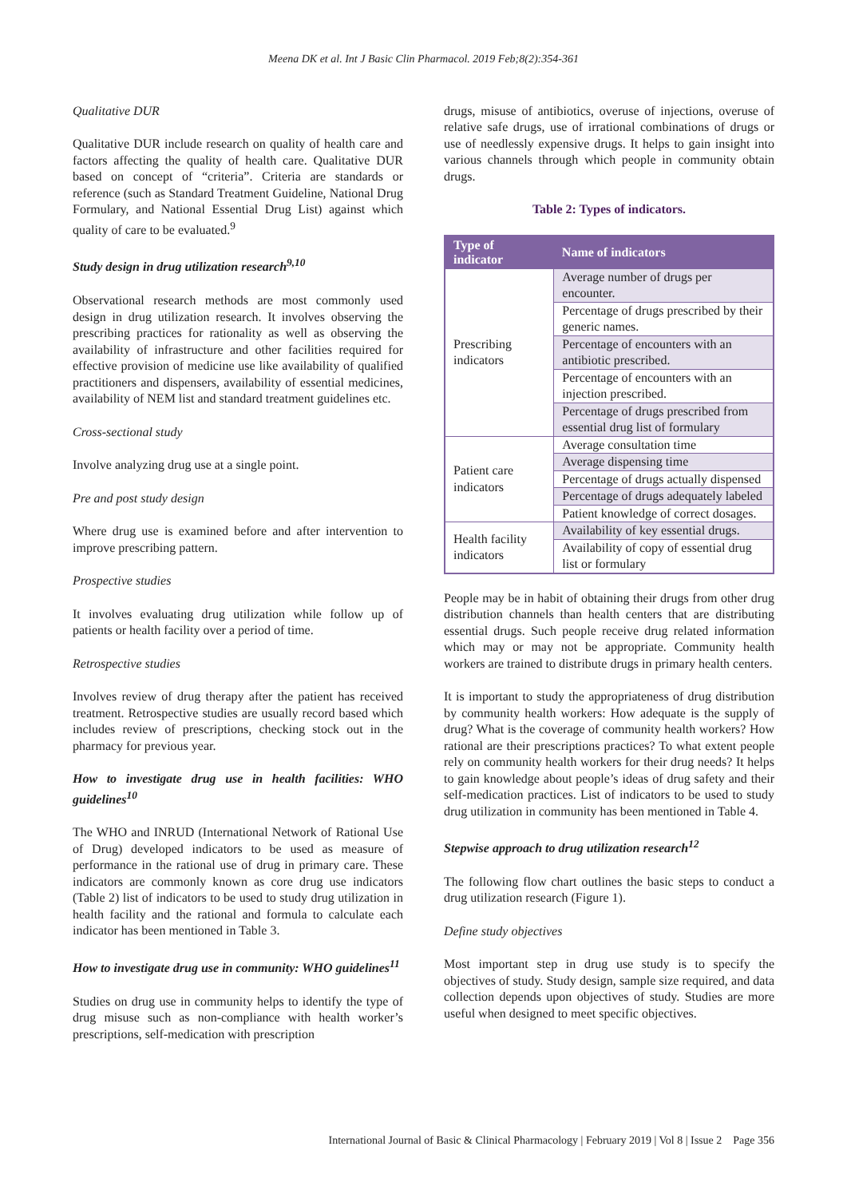Meena DK et al. Int J Basic Clin Pharmacol. 2019 Feb;8(2):354-361
Qualitative DUR
Qualitative DUR include research on quality of health care and factors affecting the quality of health care. Qualitative DUR based on concept of “criteria”. Criteria are standards or reference (such as Standard Treatment Guideline, National Drug Formulary, and National Essential Drug List) against which quality of care to be evaluated.<sup>9</sup>
Study design in drug utilization research<sup>9,10</sup>
Observational research methods are most commonly used design in drug utilization research. It involves observing the prescribing practices for rationality as well as observing the availability of infrastructure and other facilities required for effective provision of medicine use like availability of qualified practitioners and dispensers, availability of essential medicines, availability of NEM list and standard treatment guidelines etc.
Cross-sectional study
Involve analyzing drug use at a single point.
Pre and post study design
Where drug use is examined before and after intervention to improve prescribing pattern.
Prospective studies
It involves evaluating drug utilization while follow up of patients or health facility over a period of time.
Retrospective studies
Involves review of drug therapy after the patient has received treatment. Retrospective studies are usually record based which includes review of prescriptions, checking stock out in the pharmacy for previous year.
How to investigate drug use in health facilities: WHO guidelines<sup>10</sup>
The WHO and INRUD (International Network of Rational Use of Drug) developed indicators to be used as measure of performance in the rational use of drug in primary care. These indicators are commonly known as core drug use indicators (Table 2) list of indicators to be used to study drug utilization in health facility and the rational and formula to calculate each indicator has been mentioned in Table 3.
How to investigate drug use in community: WHO guidelines<sup>11</sup>
Studies on drug use in community helps to identify the type of drug misuse such as non-compliance with health worker’s prescriptions, self-medication with prescription
drugs, misuse of antibiotics, overuse of injections, overuse of relative safe drugs, use of irrational combinations of drugs or use of needlessly expensive drugs. It helps to gain insight into various channels through which people in community obtain drugs.
Table 2: Types of indicators.
| Type of indicator | Name of indicators |
| --- | --- |
| Prescribing indicators | Average number of drugs per encounter. |
| | Percentage of drugs prescribed by their generic names. |
| | Percentage of encounters with an antibiotic prescribed. |
| | Percentage of encounters with an injection prescribed. |
| | Percentage of drugs prescribed from essential drug list of formulary |
| Patient care indicators | Average consultation time |
| | Average dispensing time |
| | Percentage of drugs actually dispensed |
| | Percentage of drugs adequately labeled |
| | Patient knowledge of correct dosages. |
| Health facility indicators | Availability of key essential drugs. |
| | Availability of copy of essential drug list or formulary |
People may be in habit of obtaining their drugs from other drug distribution channels than health centers that are distributing essential drugs. Such people receive drug related information which may or may not be appropriate. Community health workers are trained to distribute drugs in primary health centers.
It is important to study the appropriateness of drug distribution by community health workers: How adequate is the supply of drug? What is the coverage of community health workers? How rational are their prescriptions practices? To what extent people rely on community health workers for their drug needs? It helps to gain knowledge about people’s ideas of drug safety and their self-medication practices. List of indicators to be used to study drug utilization in community has been mentioned in Table 4.
Stepwise approach to drug utilization research<sup>12</sup>
The following flow chart outlines the basic steps to conduct a drug utilization research (Figure 1).
Define study objectives
Most important step in drug use study is to specify the objectives of study. Study design, sample size required, and data collection depends upon objectives of study. Studies are more useful when designed to meet specific objectives.
International Journal of Basic & Clinical Pharmacology | February 2019 | Vol 8 | Issue 2 Page 356